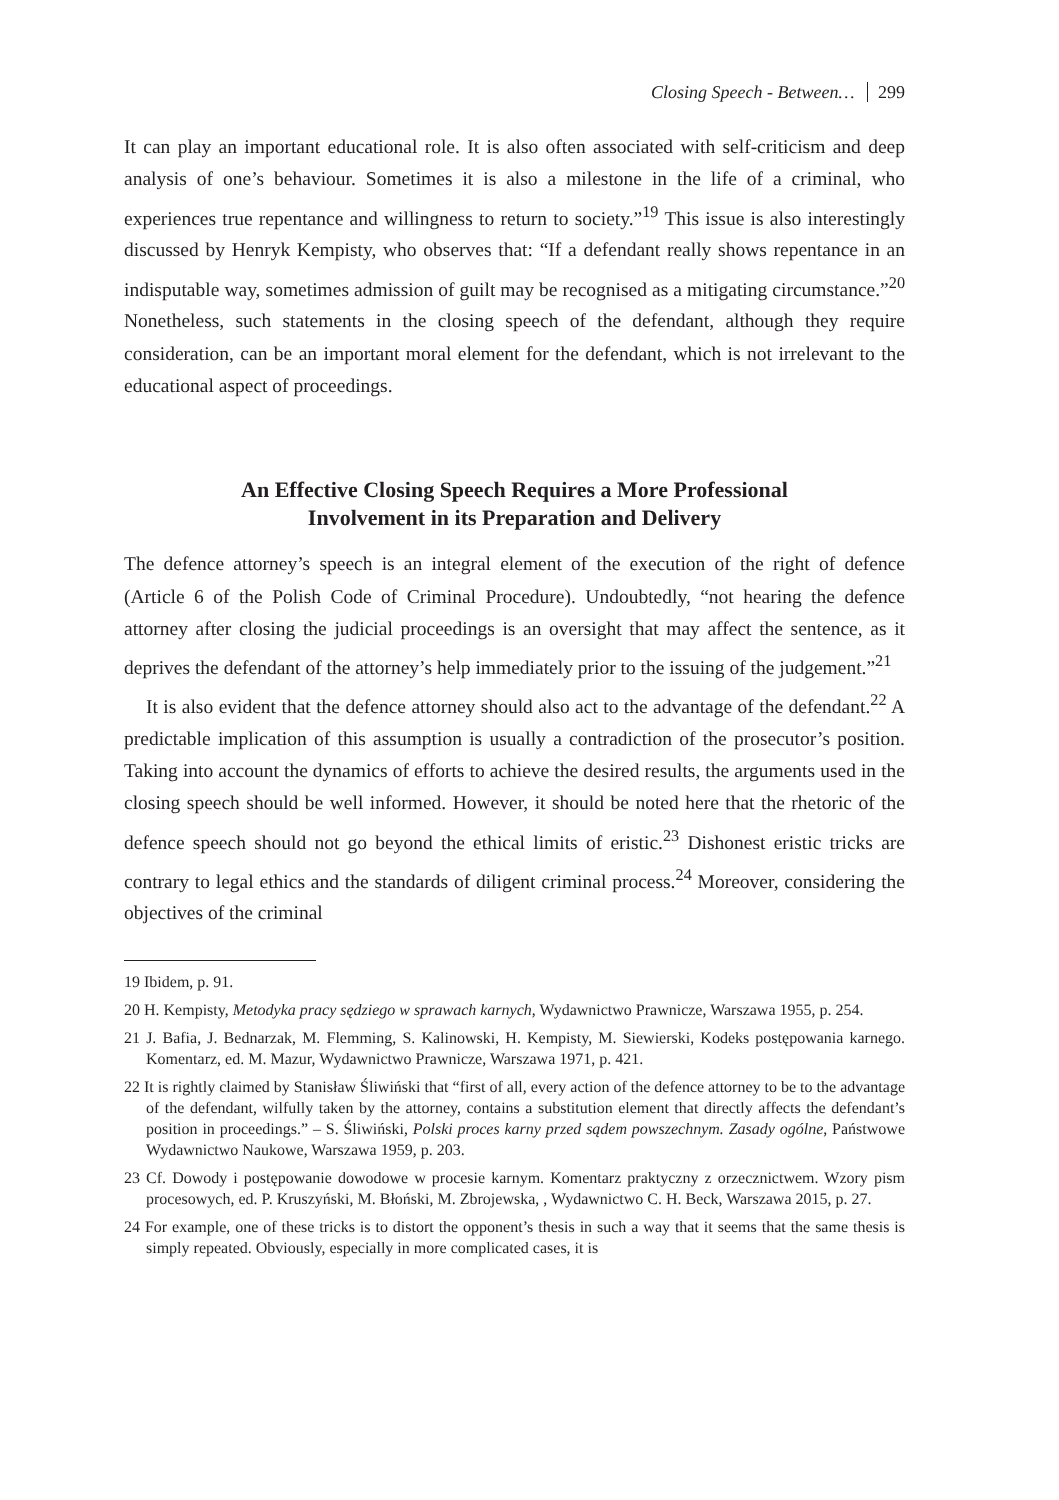Closing Speech - Between… 299
It can play an important educational role. It is also often associated with self-criticism and deep analysis of one’s behaviour. Sometimes it is also a milestone in the life of a criminal, who experiences true repentance and willingness to return to society.”<sup>19</sup> This issue is also interestingly discussed by Henryk Kempisty, who observes that: “If a defendant really shows repentance in an indisputable way, sometimes admission of guilt may be recognised as a mitigating circumstance.”<sup>20</sup> Nonetheless, such statements in the closing speech of the defendant, although they require consideration, can be an important moral element for the defendant, which is not irrelevant to the educational aspect of proceedings.
An Effective Closing Speech Requires a More Professional
Involvement in its Preparation and Delivery
The defence attorney’s speech is an integral element of the execution of the right of defence (Article 6 of the Polish Code of Criminal Procedure). Undoubtedly, “not hearing the defence attorney after closing the judicial proceedings is an oversight that may affect the sentence, as it deprives the defendant of the attorney’s help immediately prior to the issuing of the judgement.”<sup>21</sup>
It is also evident that the defence attorney should also act to the advantage of the defendant.<sup>22</sup> A predictable implication of this assumption is usually a contradiction of the prosecutor’s position. Taking into account the dynamics of efforts to achieve the desired results, the arguments used in the closing speech should be well informed. However, it should be noted here that the rhetoric of the defence speech should not go beyond the ethical limits of eristic.<sup>23</sup> Dishonest eristic tricks are contrary to legal ethics and the standards of diligent criminal process.<sup>24</sup> Moreover, considering the objectives of the criminal
19 Ibidem, p. 91.
20 H. Kempisty, Metodyka pracy sędziego w sprawach karnych, Wydawnictwo Prawnicze, Warszawa 1955, p. 254.
21 J. Bafia, J. Bednarzak, M. Flemming, S. Kalinowski, H. Kempisty, M. Siewierski, Kodeks postępowania karnego. Komentarz, ed. M. Mazur, Wydawnictwo Prawnicze, Warszawa 1971, p. 421.
22 It is rightly claimed by Stanisław Śliwiński that “first of all, every action of the defence attorney to be to the advantage of the defendant, wilfully taken by the attorney, contains a substitution element that directly affects the defendant’s position in proceedings.” – S. Śliwiński, Polski proces karny przed sądem powszechnym. Zasady ogólne, Państwowe Wydawnictwo Naukowe, Warszawa 1959, p. 203.
23 Cf. Dowody i postępowanie dowodowe w procesie karnym. Komentarz praktyczny z orzecznictwem. Wzory pism procesowych, ed. P. Kruszyński, M. Błoński, M. Zbrojewska, , Wydawnictwo C. H. Beck, Warszawa 2015, p. 27.
24 For example, one of these tricks is to distort the opponent’s thesis in such a way that it seems that the same thesis is simply repeated. Obviously, especially in more complicated cases, it is